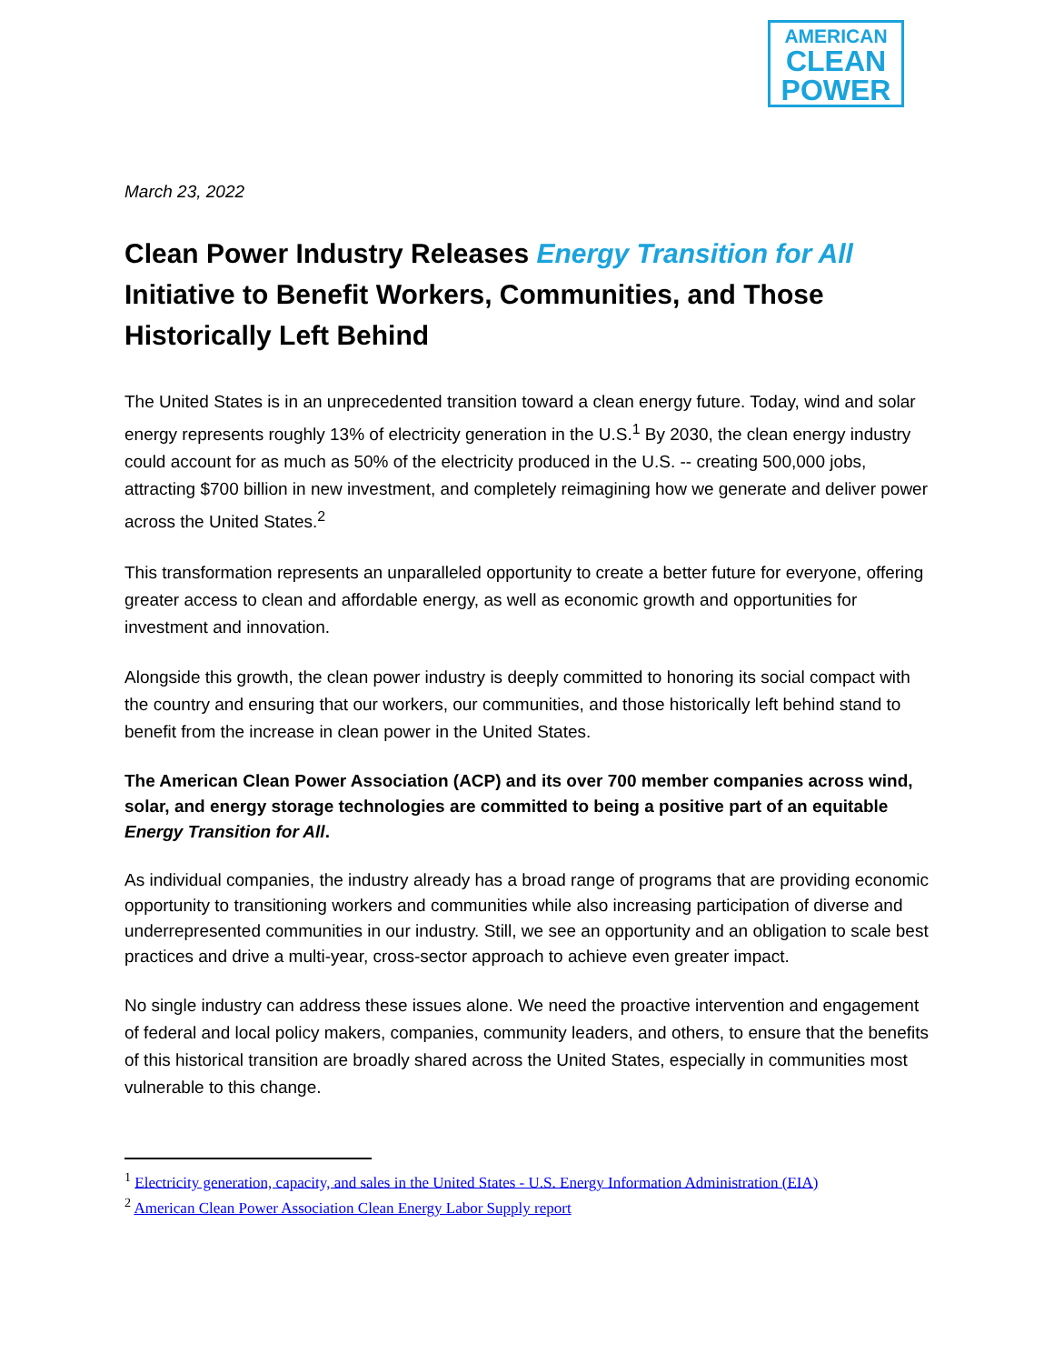AMERICAN
CLEAN
POWER
March 23, 2022
Clean Power Industry Releases Energy Transition for All
Initiative to Benefit Workers, Communities, and Those Historically Left Behind
The United States is in an unprecedented transition toward a clean energy future. Today, wind and solar energy represents roughly 13% of electricity generation in the U.S.<sup>1</sup> By 2030, the clean energy industry could account for as much as 50% of the electricity produced in the U.S. -- creating 500,000 jobs, attracting $700 billion in new investment, and completely reimagining how we generate and deliver power across the United States.<sup>2</sup>
This transformation represents an unparalleled opportunity to create a better future for everyone, offering greater access to clean and affordable energy, as well as economic growth and opportunities for investment and innovation.
Alongside this growth, the clean power industry is deeply committed to honoring its social compact with the country and ensuring that our workers, our communities, and those historically left behind stand to benefit from the increase in clean power in the United States.
The American Clean Power Association (ACP) and its over 700 member companies across wind, solar, and energy storage technologies are committed to being a positive part of an equitable Energy Transition for All.
As individual companies, the industry already has a broad range of programs that are providing economic opportunity to transitioning workers and communities while also increasing participation of diverse and underrepresented communities in our industry. Still, we see an opportunity and an obligation to scale best practices and drive a multi-year, cross-sector approach to achieve even greater impact.
No single industry can address these issues alone. We need the proactive intervention and engagement of federal and local policy makers, companies, community leaders, and others, to ensure that the benefits of this historical transition are broadly shared across the United States, especially in communities most vulnerable to this change.
<sup>1</sup> Electricity generation, capacity, and sales in the United States - U.S. Energy Information Administration (EIA)
<sup>2</sup> American Clean Power Association Clean Energy Labor Supply report